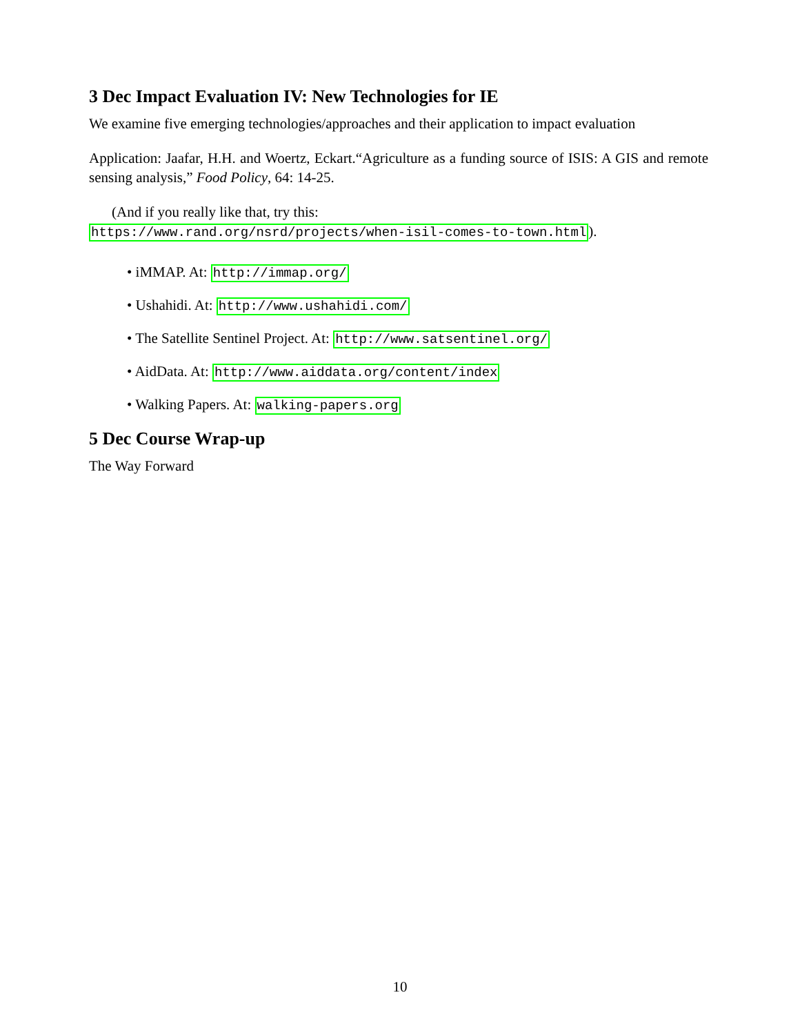3 Dec Impact Evaluation IV: New Technologies for IE
We examine five emerging technologies/approaches and their application to impact evaluation
Application: Jaafar, H.H. and Woertz, Eckart.“Agriculture as a funding source of ISIS: A GIS and remote sensing analysis,” Food Policy, 64: 14-25.
(And if you really like that, try this:
https://www.rand.org/nsrd/projects/when-isil-comes-to-town.html).
• iMMAP. At: http://immap.org/
• Ushahidi. At: http://www.ushahidi.com/
• The Satellite Sentinel Project. At: http://www.satsentinel.org/
• AidData. At: http://www.aiddata.org/content/index
• Walking Papers. At: walking-papers.org
5 Dec Course Wrap-up
The Way Forward
10